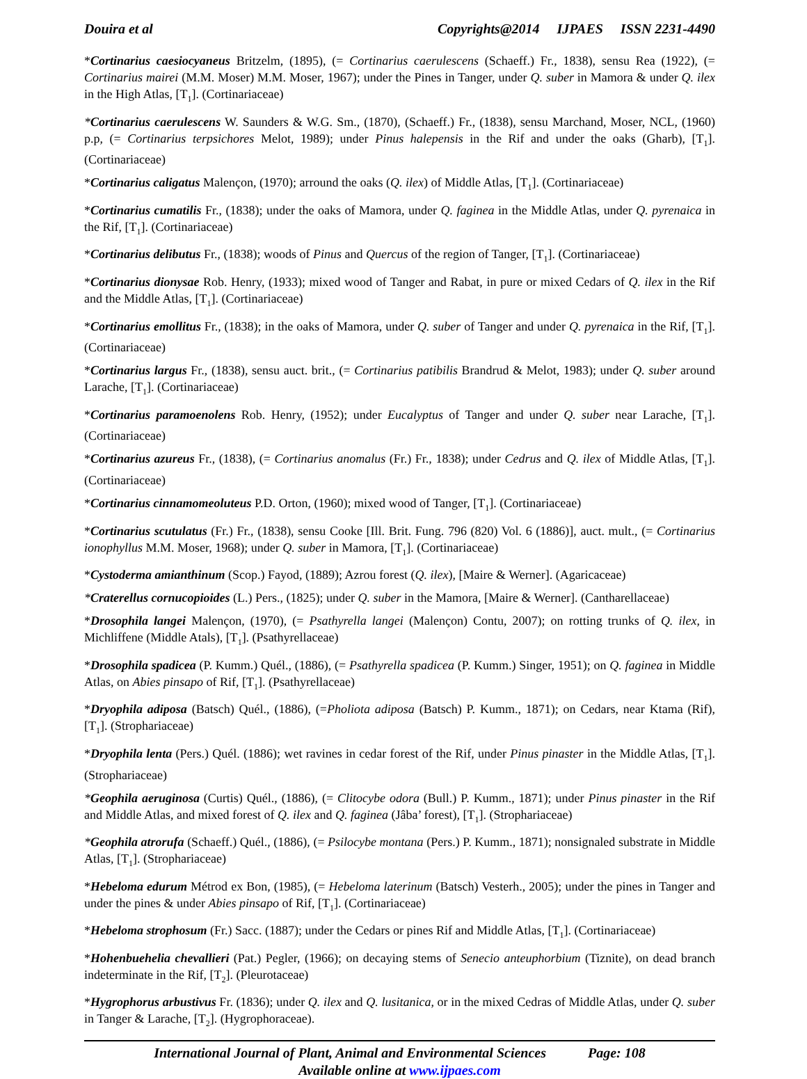Douira et al Copyrights@2014 IJPAES ISSN 2231-4490
*Cortinarius caesiocyaneus Britzelm, (1895), (= Cortinarius caerulescens (Schaeff.) Fr., 1838), sensu Rea (1922), (= Cortinarius mairei (M.M. Moser) M.M. Moser, 1967); under the Pines in Tanger, under Q. suber in Mamora & under Q. ilex in the High Atlas, [T<sub>1</sub>]. (Cortinariaceae)
*Cortinarius caerulescens W. Saunders & W.G. Sm., (1870), (Schaeff.) Fr., (1838), sensu Marchand, Moser, NCL, (1960) p.p, (= Cortinarius terpsichores Melot, 1989); under Pinus halepensis in the Rif and under the oaks (Gharb), [T<sub>1</sub>]. (Cortinariaceae)
*Cortinarius caligatus Malençon, (1970); arround the oaks (Q. ilex) of Middle Atlas, [T<sub>1</sub>]. (Cortinariaceae)
*Cortinarius cumatilis Fr., (1838); under the oaks of Mamora, under Q. faginea in the Middle Atlas, under Q. pyrenaica in the Rif, [T<sub>1</sub>]. (Cortinariaceae)
*Cortinarius delibutus Fr., (1838); woods of Pinus and Quercus of the region of Tanger, [T<sub>1</sub>]. (Cortinariaceae)
*Cortinarius dionysae Rob. Henry, (1933); mixed wood of Tanger and Rabat, in pure or mixed Cedars of Q. ilex in the Rif and the Middle Atlas, [T<sub>1</sub>]. (Cortinariaceae)
*Cortinarius emollitus Fr., (1838); in the oaks of Mamora, under Q. suber of Tanger and under Q. pyrenaica in the Rif, [T<sub>1</sub>]. (Cortinariaceae)
*Cortinarius largus Fr., (1838), sensu auct. brit., (= Cortinarius patibilis Brandrud & Melot, 1983); under Q. suber around Larache, [T<sub>1</sub>]. (Cortinariaceae)
*Cortinarius paramoenolens Rob. Henry, (1952); under Eucalyptus of Tanger and under Q. suber near Larache, [T<sub>1</sub>]. (Cortinariaceae)
*Cortinarius azureus Fr., (1838), (= Cortinarius anomalus (Fr.) Fr., 1838); under Cedrus and Q. ilex of Middle Atlas, [T<sub>1</sub>]. (Cortinariaceae)
*Cortinarius cinnamomeoluteus P.D. Orton, (1960); mixed wood of Tanger, [T<sub>1</sub>]. (Cortinariaceae)
*Cortinarius scutulatus (Fr.) Fr., (1838), sensu Cooke [Ill. Brit. Fung. 796 (820) Vol. 6 (1886)], auct. mult., (= Cortinarius ionophyllus M.M. Moser, 1968); under Q. suber in Mamora, [T<sub>1</sub>]. (Cortinariaceae)
*Cystoderma amianthinum (Scop.) Fayod, (1889); Azrou forest (Q. ilex), [Maire & Werner]. (Agaricaceae)
*Craterellus cornucopioides (L.) Pers., (1825); under Q. suber in the Mamora, [Maire & Werner]. (Cantharellaceae)
*Drosophila langei Malençon, (1970), (= Psathyrella langei (Malençon) Contu, 2007); on rotting trunks of Q. ilex, in Michliffene (Middle Atals), [T<sub>1</sub>]. (Psathyrellaceae)
*Drosophila spadicea (P. Kumm.) Quél., (1886), (= Psathyrella spadicea (P. Kumm.) Singer, 1951); on Q. faginea in Middle Atlas, on Abies pinsapo of Rif, [T<sub>1</sub>]. (Psathyrellaceae)
*Dryophila adiposa (Batsch) Quél., (1886), (=Pholiota adiposa (Batsch) P. Kumm., 1871); on Cedars, near Ktama (Rif), [T<sub>1</sub>]. (Strophariaceae)
*Dryophila lenta (Pers.) Quél. (1886); wet ravines in cedar forest of the Rif, under Pinus pinaster in the Middle Atlas, [T<sub>1</sub>]. (Strophariaceae)
*Geophila aeruginosa (Curtis) Quél., (1886), (= Clitocybe odora (Bull.) P. Kumm., 1871); under Pinus pinaster in the Rif and Middle Atlas, and mixed forest of Q. ilex and Q. faginea (Jâba’ forest), [T<sub>1</sub>]. (Strophariaceae)
*Geophila atrorufa (Schaeff.) Quél., (1886), (= Psilocybe montana (Pers.) P. Kumm., 1871); nonsignaled substrate in Middle Atlas, [T<sub>1</sub>]. (Strophariaceae)
*Hebeloma edurum Métrod ex Bon, (1985), (= Hebeloma laterinum (Batsch) Vesterh., 2005); under the pines in Tanger and under the pines & under Abies pinsapo of Rif, [T<sub>1</sub>]. (Cortinariaceae)
*Hebeloma strophosum (Fr.) Sacc. (1887); under the Cedars or pines Rif and Middle Atlas, [T<sub>1</sub>]. (Cortinariaceae)
*Hohenbuehelia chevallieri (Pat.) Pegler, (1966); on decaying stems of Senecio anteuphorbium (Tiznite), on dead branch indeterminate in the Rif, [T<sub>2</sub>]. (Pleurotaceae)
*Hygrophorus arbustivus Fr. (1836); under Q. ilex and Q. lusitanica, or in the mixed Cedras of Middle Atlas, under Q. suber in Tanger & Larache, [T<sub>2</sub>]. (Hygrophoraceae).
International Journal of Plant, Animal and Environmental Sciences Page: 108
Available online at www.ijpaes.com